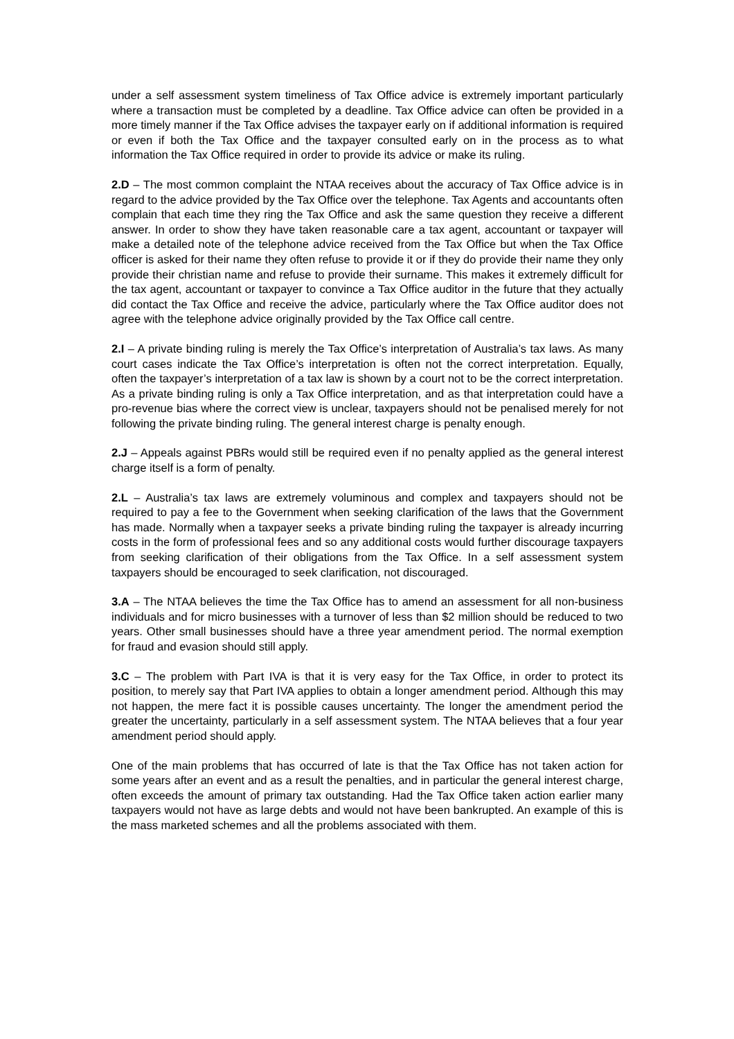under a self assessment system timeliness of Tax Office advice is extremely important particularly where a transaction must be completed by a deadline. Tax Office advice can often be provided in a more timely manner if the Tax Office advises the taxpayer early on if additional information is required or even if both the Tax Office and the taxpayer consulted early on in the process as to what information the Tax Office required in order to provide its advice or make its ruling.
2.D – The most common complaint the NTAA receives about the accuracy of Tax Office advice is in regard to the advice provided by the Tax Office over the telephone. Tax Agents and accountants often complain that each time they ring the Tax Office and ask the same question they receive a different answer. In order to show they have taken reasonable care a tax agent, accountant or taxpayer will make a detailed note of the telephone advice received from the Tax Office but when the Tax Office officer is asked for their name they often refuse to provide it or if they do provide their name they only provide their christian name and refuse to provide their surname. This makes it extremely difficult for the tax agent, accountant or taxpayer to convince a Tax Office auditor in the future that they actually did contact the Tax Office and receive the advice, particularly where the Tax Office auditor does not agree with the telephone advice originally provided by the Tax Office call centre.
2.I – A private binding ruling is merely the Tax Office’s interpretation of Australia’s tax laws. As many court cases indicate the Tax Office’s interpretation is often not the correct interpretation. Equally, often the taxpayer’s interpretation of a tax law is shown by a court not to be the correct interpretation. As a private binding ruling is only a Tax Office interpretation, and as that interpretation could have a pro-revenue bias where the correct view is unclear, taxpayers should not be penalised merely for not following the private binding ruling. The general interest charge is penalty enough.
2.J – Appeals against PBRs would still be required even if no penalty applied as the general interest charge itself is a form of penalty.
2.L – Australia’s tax laws are extremely voluminous and complex and taxpayers should not be required to pay a fee to the Government when seeking clarification of the laws that the Government has made. Normally when a taxpayer seeks a private binding ruling the taxpayer is already incurring costs in the form of professional fees and so any additional costs would further discourage taxpayers from seeking clarification of their obligations from the Tax Office. In a self assessment system taxpayers should be encouraged to seek clarification, not discouraged.
3.A – The NTAA believes the time the Tax Office has to amend an assessment for all non-business individuals and for micro businesses with a turnover of less than $2 million should be reduced to two years. Other small businesses should have a three year amendment period. The normal exemption for fraud and evasion should still apply.
3.C – The problem with Part IVA is that it is very easy for the Tax Office, in order to protect its position, to merely say that Part IVA applies to obtain a longer amendment period. Although this may not happen, the mere fact it is possible causes uncertainty. The longer the amendment period the greater the uncertainty, particularly in a self assessment system. The NTAA believes that a four year amendment period should apply.
One of the main problems that has occurred of late is that the Tax Office has not taken action for some years after an event and as a result the penalties, and in particular the general interest charge, often exceeds the amount of primary tax outstanding. Had the Tax Office taken action earlier many taxpayers would not have as large debts and would not have been bankrupted. An example of this is the mass marketed schemes and all the problems associated with them.